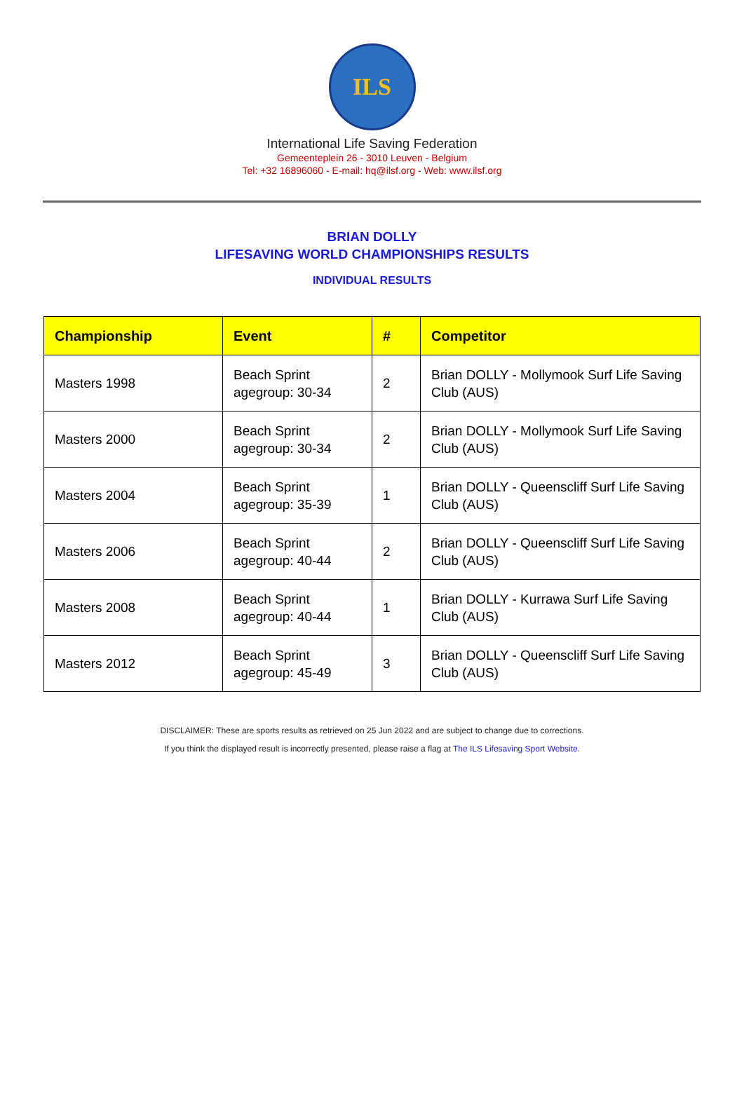ILS
International Life Saving Federation
Gemeenteplein 26 - 3010 Leuven - Belgium
Tel: +32 16896060 - E-mail: hq@ilsf.org - Web: www.ilsf.org
BRIAN DOLLY
LIFESAVING WORLD CHAMPIONSHIPS RESULTS
INDIVIDUAL RESULTS
| Championship | Event | # | Competitor |
| --- | --- | --- | --- |
| Masters 1998 | Beach Sprint agegroup: 30-34 | 2 | Brian DOLLY - Mollymook Surf Life Saving Club (AUS) |
| Masters 2000 | Beach Sprint agegroup: 30-34 | 2 | Brian DOLLY - Mollymook Surf Life Saving Club (AUS) |
| Masters 2004 | Beach Sprint agegroup: 35-39 | 1 | Brian DOLLY - Queenscliff Surf Life Saving Club (AUS) |
| Masters 2006 | Beach Sprint agegroup: 40-44 | 2 | Brian DOLLY - Queenscliff Surf Life Saving Club (AUS) |
| Masters 2008 | Beach Sprint agegroup: 40-44 | 1 | Brian DOLLY - Kurrawa Surf Life Saving Club (AUS) |
| Masters 2012 | Beach Sprint agegroup: 45-49 | 3 | Brian DOLLY - Queenscliff Surf Life Saving Club (AUS) |
DISCLAIMER: These are sports results as retrieved on 25 Jun 2022 and are subject to change due to corrections.
If you think the displayed result is incorrectly presented, please raise a flag at The ILS Lifesaving Sport Website.